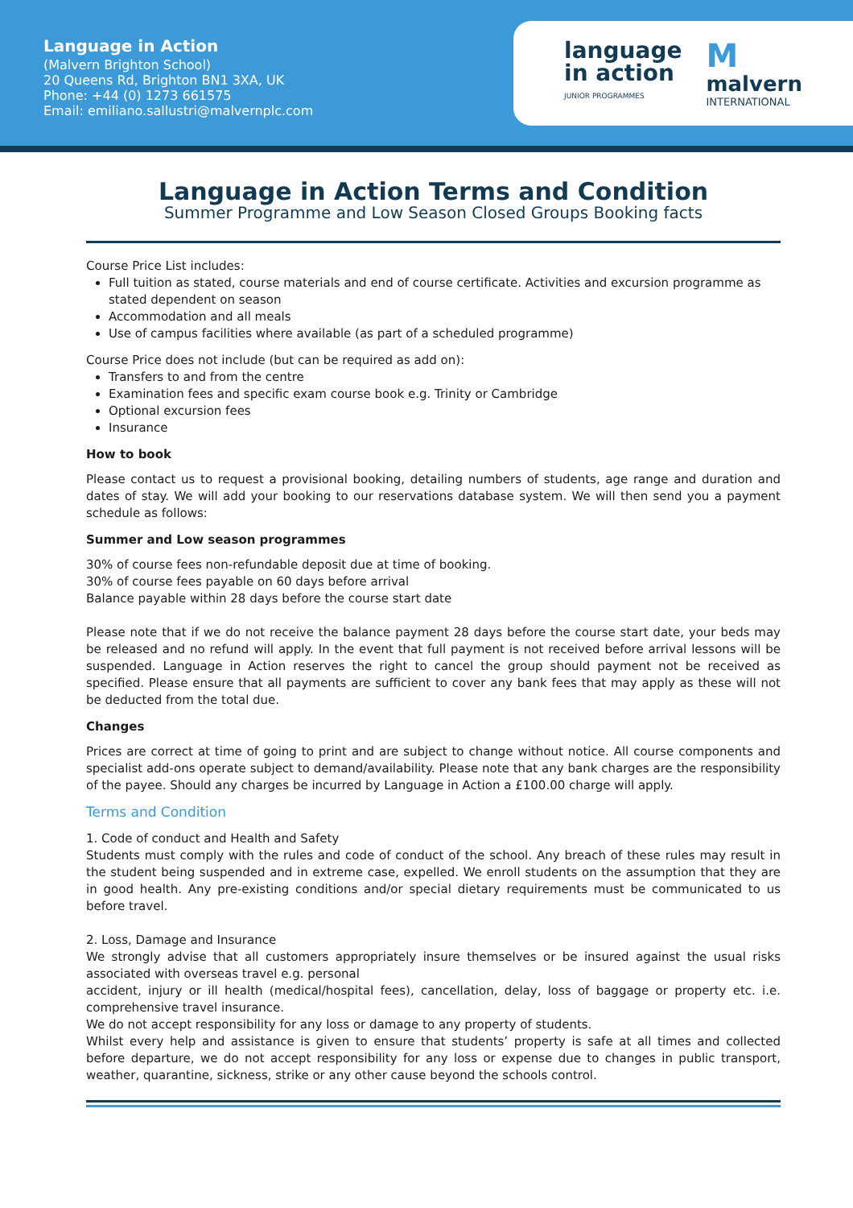Language in Action
(Malvern Brighton School)
20 Queens Rd, Brighton BN1 3XA, UK
Phone: +44 (0) 1273 661575
Email: emiliano.sallustri@malvernplc.com
language
in action
JUNIOR PROGRAMMES
Mmalvern
INTERNATIONAL
Language in Action Terms and Condition
Summer Programme and Low Season Closed Groups Booking facts
Course Price List includes:
Full tuition as stated, course materials and end of course certificate. Activities and excursion programme as stated dependent on season
Accommodation and all meals
Use of campus facilities where available (as part of a scheduled programme)
Course Price does not include (but can be required as add on):
Transfers to and from the centre
Examination fees and specific exam course book e.g. Trinity or Cambridge
Optional excursion fees
Insurance
How to book
Please contact us to request a provisional booking, detailing numbers of students, age range and duration and dates of stay. We will add your booking to our reservations database system. We will then send you a payment schedule as follows:
Summer and Low season programmes
30% of course fees non-refundable deposit due at time of booking.
30% of course fees payable on 60 days before arrival
Balance payable within 28 days before the course start date
Please note that if we do not receive the balance payment 28 days before the course start date, your beds may be released and no refund will apply. In the event that full payment is not received before arrival lessons will be suspended. Language in Action reserves the right to cancel the group should payment not be received as specified. Please ensure that all payments are sufficient to cover any bank fees that may apply as these will not be deducted from the total due.
Changes
Prices are correct at time of going to print and are subject to change without notice. All course components and specialist add-ons operate subject to demand/availability. Please note that any bank charges are the responsibility of the payee. Should any charges be incurred by Language in Action a £100.00 charge will apply.
Terms and Condition
1. Code of conduct and Health and Safety
Students must comply with the rules and code of conduct of the school. Any breach of these rules may result in the student being suspended and in extreme case, expelled. We enroll students on the assumption that they are in good health. Any pre-existing conditions and/or special dietary requirements must be communicated to us before travel.
2. Loss, Damage and Insurance
We strongly advise that all customers appropriately insure themselves or be insured against the usual risks associated with overseas travel e.g. personal
accident, injury or ill health (medical/hospital fees), cancellation, delay, loss of baggage or property etc. i.e. comprehensive travel insurance.
We do not accept responsibility for any loss or damage to any property of students.
Whilst every help and assistance is given to ensure that students’ property is safe at all times and collected before departure, we do not accept responsibility for any loss or expense due to changes in public transport, weather, quarantine, sickness, strike or any other cause beyond the schools control.